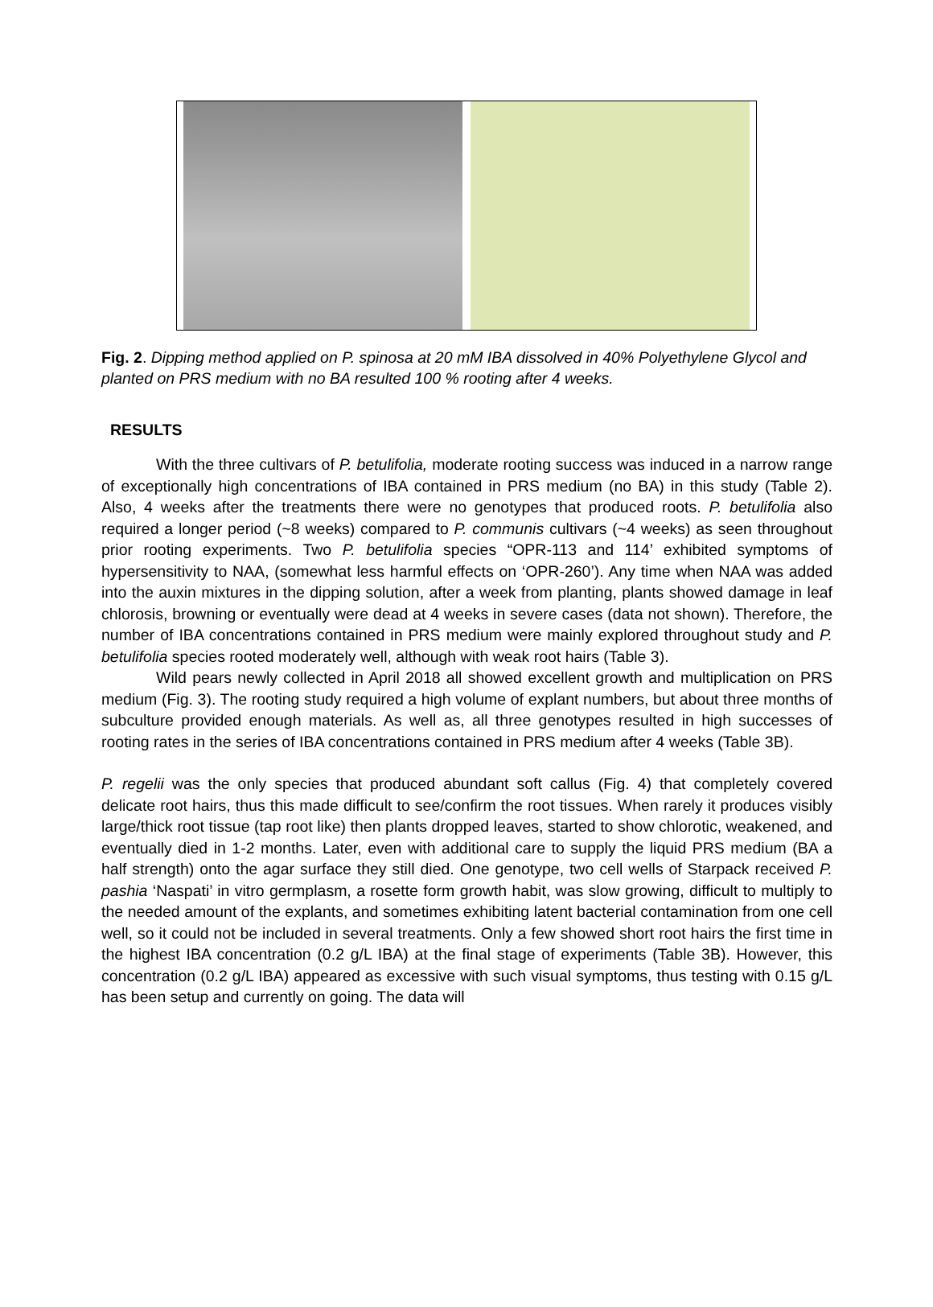Fig. 2. Dipping method applied on P. spinosa at 20 mM IBA dissolved in 40% Polyethylene Glycol and planted on PRS medium with no BA resulted 100 % rooting after 4 weeks.
RESULTS
With the three cultivars of P. betulifolia, moderate rooting success was induced in a narrow range of exceptionally high concentrations of IBA contained in PRS medium (no BA) in this study (Table 2). Also, 4 weeks after the treatments there were no genotypes that produced roots. P. betulifolia also required a longer period (~8 weeks) compared to P. communis cultivars (~4 weeks) as seen throughout prior rooting experiments. Two P. betulifolia species “OPR-113 and 114’ exhibited symptoms of hypersensitivity to NAA, (somewhat less harmful effects on ‘OPR-260’). Any time when NAA was added into the auxin mixtures in the dipping solution, after a week from planting, plants showed damage in leaf chlorosis, browning or eventually were dead at 4 weeks in severe cases (data not shown). Therefore, the number of IBA concentrations contained in PRS medium were mainly explored throughout study and P. betulifolia species rooted moderately well, although with weak root hairs (Table 3).
Wild pears newly collected in April 2018 all showed excellent growth and multiplication on PRS medium (Fig. 3). The rooting study required a high volume of explant numbers, but about three months of subculture provided enough materials. As well as, all three genotypes resulted in high successes of rooting rates in the series of IBA concentrations contained in PRS medium after 4 weeks (Table 3B).
P. regelii was the only species that produced abundant soft callus (Fig. 4) that completely covered delicate root hairs, thus this made difficult to see/confirm the root tissues. When rarely it produces visibly large/thick root tissue (tap root like) then plants dropped leaves, started to show chlorotic, weakened, and eventually died in 1-2 months. Later, even with additional care to supply the liquid PRS medium (BA a half strength) onto the agar surface they still died. One genotype, two cell wells of Starpack received P. pashia ‘Naspati’ in vitro germplasm, a rosette form growth habit, was slow growing, difficult to multiply to the needed amount of the explants, and sometimes exhibiting latent bacterial contamination from one cell well, so it could not be included in several treatments. Only a few showed short root hairs the first time in the highest IBA concentration (0.2 g/L IBA) at the final stage of experiments (Table 3B). However, this concentration (0.2 g/L IBA) appeared as excessive with such visual symptoms, thus testing with 0.15 g/L has been setup and currently on going. The data will